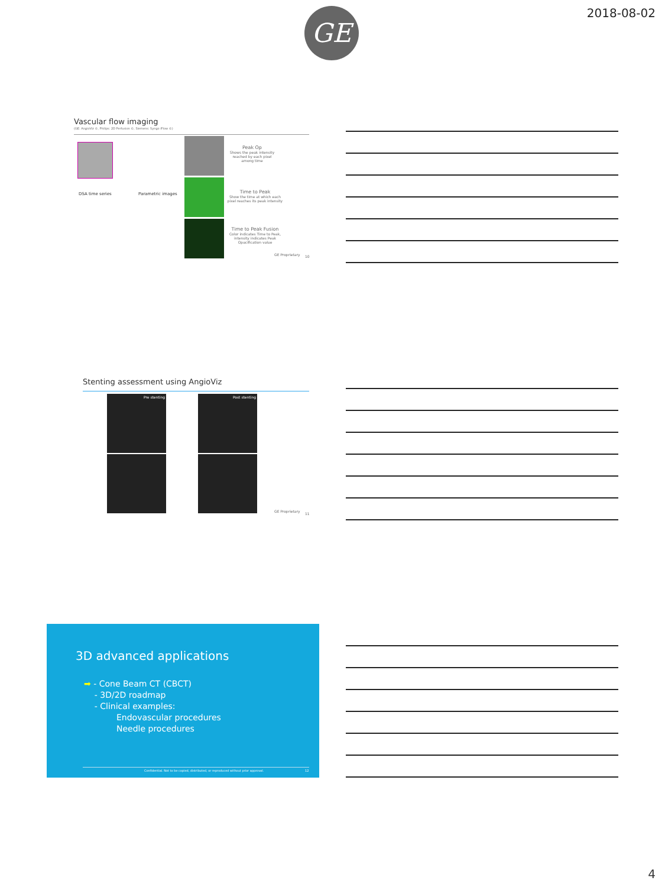2018-08-02 GE
Vascular flow imaging
(GE: AngioViz ©, Philips: 2D Perfusion ©, Siemens: Syngo iFlow ©)
DSA time series Parametric images
Peak Op
Shows the peak intensity reached by each pixel among time
Time to Peak
Show the time at which each pixel reaches its peak intensity
Time to Peak Fusion
Color indicates Time to Peak, intensity indicates Peak Opacification value
GE Proprietary 10
Stenting assessment using AngioViz
Pre stenting
Post stenting
GE Proprietary
11
3D advanced applications
➡ - Cone Beam CT (CBCT)
- 3D/2D roadmap
- Clinical examples:
Endovascular procedures
Needle procedures
Confidential. Not to be copied, distributed, or reproduced without prior approval.
12
4